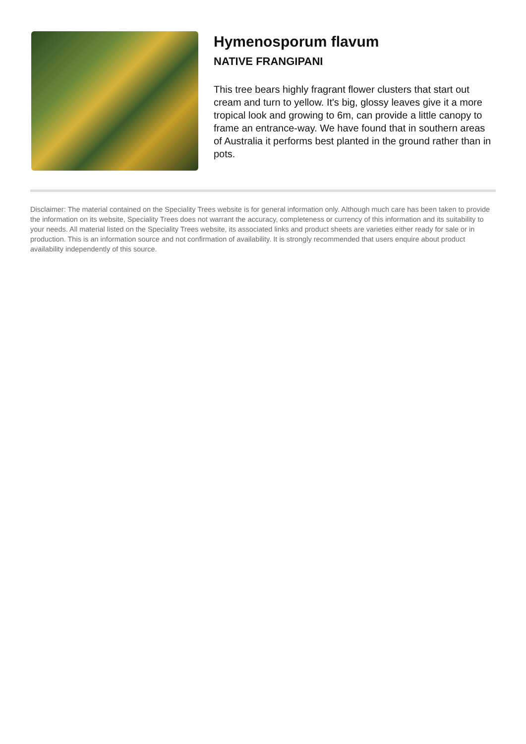Hymenosporum flavum
NATIVE FRANGIPANI
This tree bears highly fragrant flower clusters that start out cream and turn to yellow. It's big, glossy leaves give it a more tropical look and growing to 6m, can provide a little canopy to frame an entrance-way. We have found that in southern areas of Australia it performs best planted in the ground rather than in pots.
Disclaimer: The material contained on the Speciality Trees website is for general information only. Although much care has been taken to provide the information on its website, Speciality Trees does not warrant the accuracy, completeness or currency of this information and its suitability to your needs. All material listed on the Speciality Trees website, its associated links and product sheets are varieties either ready for sale or in production. This is an information source and not confirmation of availability. It is strongly recommended that users enquire about product availability independently of this source.